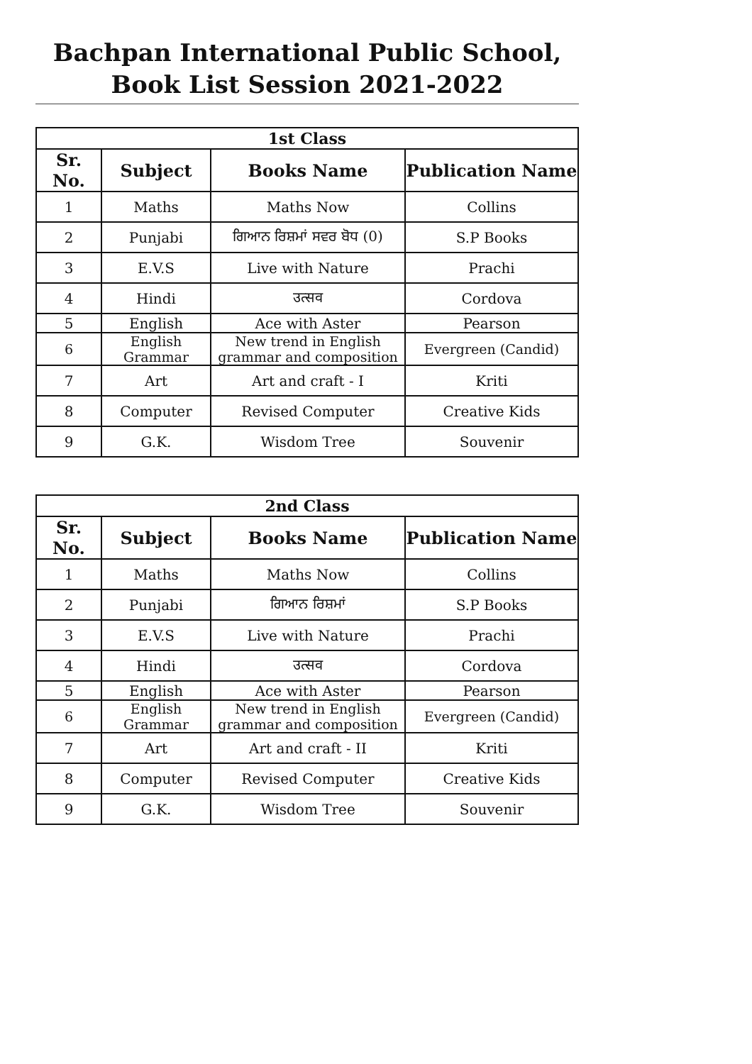Bachpan International Public School,
Book List Session 2021-2022
| 1st Class | | | |
| --- | --- | --- | --- |
| Sr. No. | Subject | Books Name | Publication Name |
| 1 | Maths | Maths Now | Collins |
| 2 | Punjabi | ਗਿਆਨ ਰਿਸ਼ਮਾਂ ਸਵਰ ਬੋਧ (0) | S.P Books |
| 3 | E.V.S | Live with Nature | Prachi |
| 4 | Hindi | उत्सव | Cordova |
| 5 | English | Ace with Aster | Pearson |
| 6 | English Grammar | New trend in English grammar and composition | Evergreen (Candid) |
| 7 | Art | Art and craft - I | Kriti |
| 8 | Computer | Revised Computer | Creative Kids |
| 9 | G.K. | Wisdom Tree | Souvenir |
| 2nd Class | | | |
| --- | --- | --- | --- |
| Sr. No. | Subject | Books Name | Publication Name |
| 1 | Maths | Maths Now | Collins |
| 2 | Punjabi | ਗਿਆਨ ਰਿਸ਼ਮਾਂ | S.P Books |
| 3 | E.V.S | Live with Nature | Prachi |
| 4 | Hindi | उत्सव | Cordova |
| 5 | English | Ace with Aster | Pearson |
| 6 | English Grammar | New trend in English grammar and composition | Evergreen (Candid) |
| 7 | Art | Art and craft - II | Kriti |
| 8 | Computer | Revised Computer | Creative Kids |
| 9 | G.K. | Wisdom Tree | Souvenir |